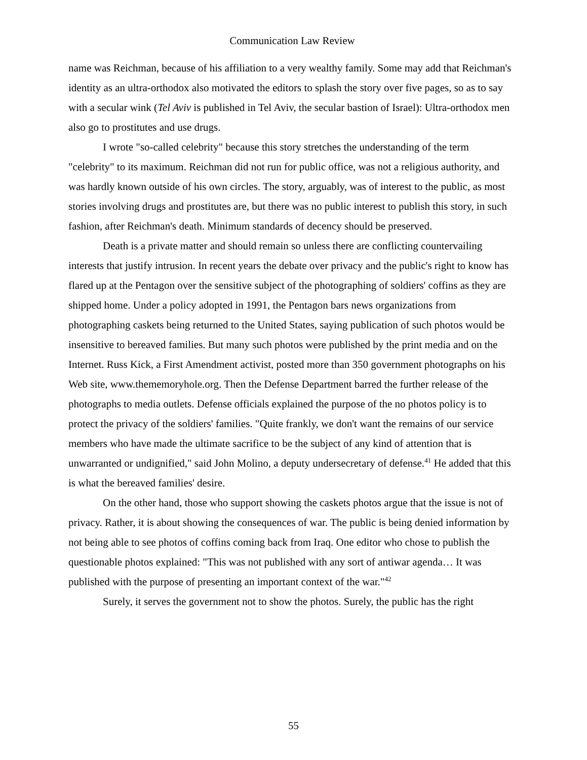Communication Law Review
name was Reichman, because of his affiliation to a very wealthy family. Some may add that Reichman's identity as an ultra-orthodox also motivated the editors to splash the story over five pages, so as to say with a secular wink (Tel Aviv is published in Tel Aviv, the secular bastion of Israel): Ultra-orthodox men also go to prostitutes and use drugs.
I wrote "so-called celebrity" because this story stretches the understanding of the term "celebrity" to its maximum. Reichman did not run for public office, was not a religious authority, and was hardly known outside of his own circles. The story, arguably, was of interest to the public, as most stories involving drugs and prostitutes are, but there was no public interest to publish this story, in such fashion, after Reichman's death. Minimum standards of decency should be preserved.
Death is a private matter and should remain so unless there are conflicting countervailing interests that justify intrusion. In recent years the debate over privacy and the public's right to know has flared up at the Pentagon over the sensitive subject of the photographing of soldiers' coffins as they are shipped home. Under a policy adopted in 1991, the Pentagon bars news organizations from photographing caskets being returned to the United States, saying publication of such photos would be insensitive to bereaved families. But many such photos were published by the print media and on the Internet. Russ Kick, a First Amendment activist, posted more than 350 government photographs on his Web site, www.thememoryhole.org. Then the Defense Department barred the further release of the photographs to media outlets. Defense officials explained the purpose of the no photos policy is to protect the privacy of the soldiers' families. "Quite frankly, we don't want the remains of our service members who have made the ultimate sacrifice to be the subject of any kind of attention that is unwarranted or undignified," said John Molino, a deputy undersecretary of defense.<sup>41</sup> He added that this is what the bereaved families' desire.
On the other hand, those who support showing the caskets photos argue that the issue is not of privacy. Rather, it is about showing the consequences of war. The public is being denied information by not being able to see photos of coffins coming back from Iraq. One editor who chose to publish the questionable photos explained: "This was not published with any sort of antiwar agenda… It was published with the purpose of presenting an important context of the war."<sup>42</sup>
Surely, it serves the government not to show the photos. Surely, the public has the right
55